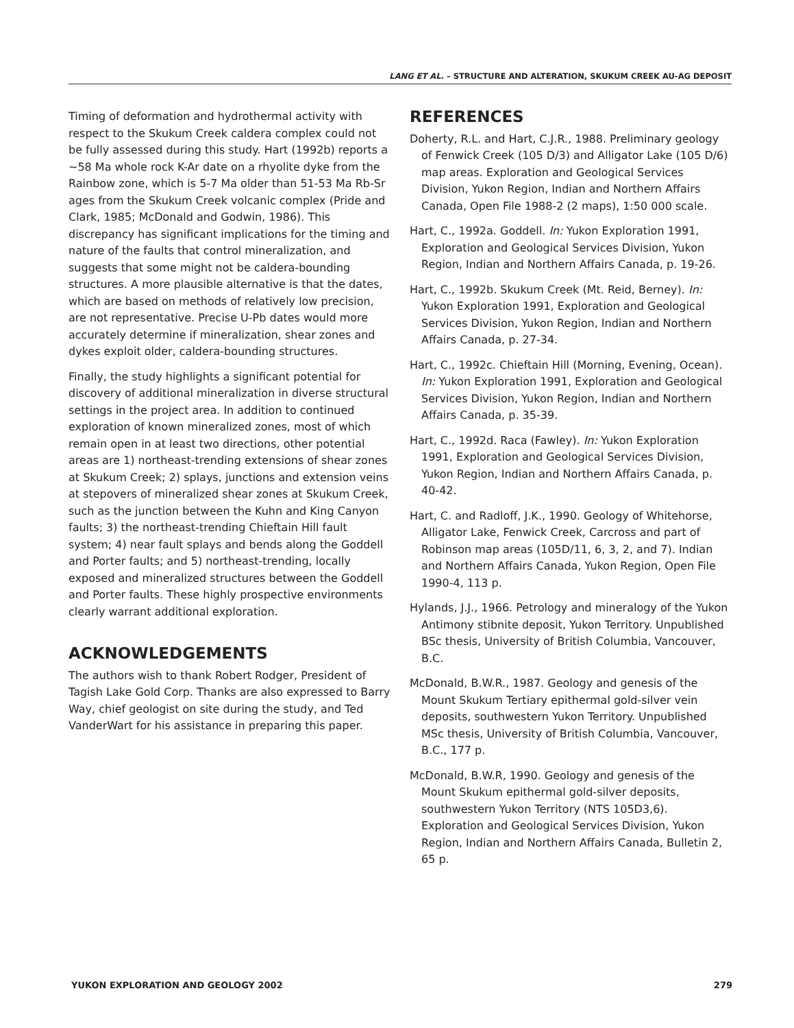LANG ET AL. – STRUCTURE AND ALTERATION, SKUKUM CREEK AU-AG DEPOSIT
Timing of deformation and hydrothermal activity with respect to the Skukum Creek caldera complex could not be fully assessed during this study. Hart (1992b) reports a ~58 Ma whole rock K-Ar date on a rhyolite dyke from the Rainbow zone, which is 5-7 Ma older than 51-53 Ma Rb-Sr ages from the Skukum Creek volcanic complex (Pride and Clark, 1985; McDonald and Godwin, 1986). This discrepancy has significant implications for the timing and nature of the faults that control mineralization, and suggests that some might not be caldera-bounding structures. A more plausible alternative is that the dates, which are based on methods of relatively low precision, are not representative. Precise U-Pb dates would more accurately determine if mineralization, shear zones and dykes exploit older, caldera-bounding structures.
Finally, the study highlights a significant potential for discovery of additional mineralization in diverse structural settings in the project area. In addition to continued exploration of known mineralized zones, most of which remain open in at least two directions, other potential areas are 1) northeast-trending extensions of shear zones at Skukum Creek; 2) splays, junctions and extension veins at stepovers of mineralized shear zones at Skukum Creek, such as the junction between the Kuhn and King Canyon faults; 3) the northeast-trending Chieftain Hill fault system; 4) near fault splays and bends along the Goddell and Porter faults; and 5) northeast-trending, locally exposed and mineralized structures between the Goddell and Porter faults. These highly prospective environments clearly warrant additional exploration.
ACKNOWLEDGEMENTS
The authors wish to thank Robert Rodger, President of Tagish Lake Gold Corp. Thanks are also expressed to Barry Way, chief geologist on site during the study, and Ted VanderWart for his assistance in preparing this paper.
REFERENCES
Doherty, R.L. and Hart, C.J.R., 1988. Preliminary geology of Fenwick Creek (105 D/3) and Alligator Lake (105 D/6) map areas. Exploration and Geological Services Division, Yukon Region, Indian and Northern Affairs Canada, Open File 1988-2 (2 maps), 1:50 000 scale.
Hart, C., 1992a. Goddell. In: Yukon Exploration 1991, Exploration and Geological Services Division, Yukon Region, Indian and Northern Affairs Canada, p. 19-26.
Hart, C., 1992b. Skukum Creek (Mt. Reid, Berney). In: Yukon Exploration 1991, Exploration and Geological Services Division, Yukon Region, Indian and Northern Affairs Canada, p. 27-34.
Hart, C., 1992c. Chieftain Hill (Morning, Evening, Ocean). In: Yukon Exploration 1991, Exploration and Geological Services Division, Yukon Region, Indian and Northern Affairs Canada, p. 35-39.
Hart, C., 1992d. Raca (Fawley). In: Yukon Exploration 1991, Exploration and Geological Services Division, Yukon Region, Indian and Northern Affairs Canada, p. 40-42.
Hart, C. and Radloff, J.K., 1990. Geology of Whitehorse, Alligator Lake, Fenwick Creek, Carcross and part of Robinson map areas (105D/11, 6, 3, 2, and 7). Indian and Northern Affairs Canada, Yukon Region, Open File 1990-4, 113 p.
Hylands, J.J., 1966. Petrology and mineralogy of the Yukon Antimony stibnite deposit, Yukon Territory. Unpublished BSc thesis, University of British Columbia, Vancouver, B.C.
McDonald, B.W.R., 1987. Geology and genesis of the Mount Skukum Tertiary epithermal gold-silver vein deposits, southwestern Yukon Territory. Unpublished MSc thesis, University of British Columbia, Vancouver, B.C., 177 p.
McDonald, B.W.R, 1990. Geology and genesis of the Mount Skukum epithermal gold-silver deposits, southwestern Yukon Territory (NTS 105D3,6). Exploration and Geological Services Division, Yukon Region, Indian and Northern Affairs Canada, Bulletin 2, 65 p.
YUKON EXPLORATION AND GEOLOGY 2002 279